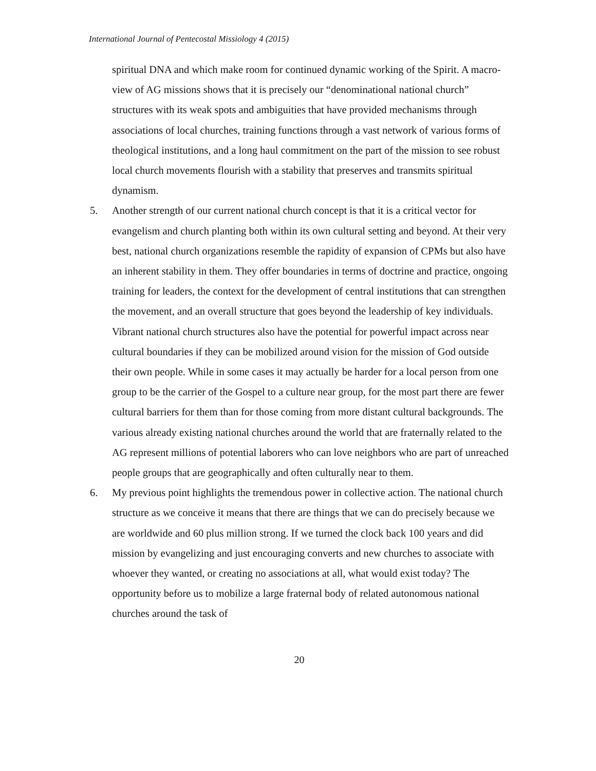International Journal of Pentecostal Missiology 4 (2015)
spiritual DNA and which make room for continued dynamic working of the Spirit. A macro-view of AG missions shows that it is precisely our “denominational national church” structures with its weak spots and ambiguities that have provided mechanisms through associations of local churches, training functions through a vast network of various forms of theological institutions, and a long haul commitment on the part of the mission to see robust local church movements flourish with a stability that preserves and transmits spiritual dynamism.
5. Another strength of our current national church concept is that it is a critical vector for evangelism and church planting both within its own cultural setting and beyond. At their very best, national church organizations resemble the rapidity of expansion of CPMs but also have an inherent stability in them. They offer boundaries in terms of doctrine and practice, ongoing training for leaders, the context for the development of central institutions that can strengthen the movement, and an overall structure that goes beyond the leadership of key individuals. Vibrant national church structures also have the potential for powerful impact across near cultural boundaries if they can be mobilized around vision for the mission of God outside their own people. While in some cases it may actually be harder for a local person from one group to be the carrier of the Gospel to a culture near group, for the most part there are fewer cultural barriers for them than for those coming from more distant cultural backgrounds. The various already existing national churches around the world that are fraternally related to the AG represent millions of potential laborers who can love neighbors who are part of unreached people groups that are geographically and often culturally near to them.
6. My previous point highlights the tremendous power in collective action. The national church structure as we conceive it means that there are things that we can do precisely because we are worldwide and 60 plus million strong. If we turned the clock back 100 years and did mission by evangelizing and just encouraging converts and new churches to associate with whoever they wanted, or creating no associations at all, what would exist today? The opportunity before us to mobilize a large fraternal body of related autonomous national churches around the task of
20